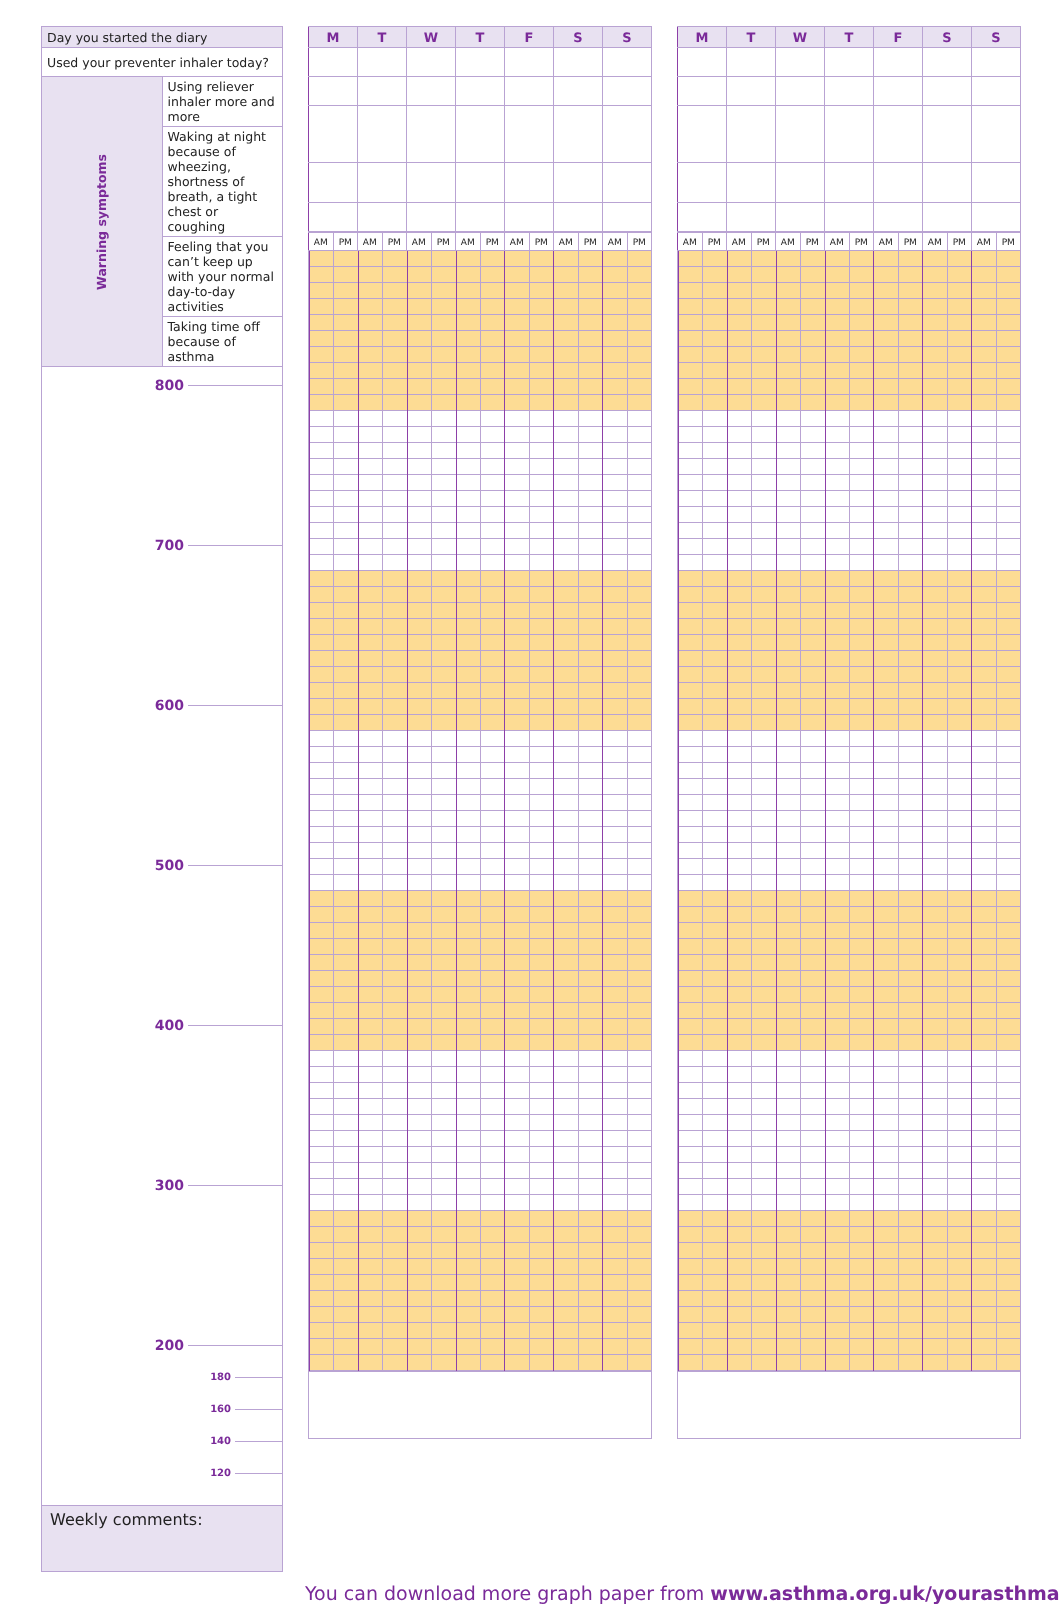| Day you started the diary | |
| Used your preventer inhaler today? | |
| Warning symptoms | Using reliever inhaler more and more |
| | Waking at night because of wheezing, shortness of breath, a tight chest or coughing |
| | Feeling that you can’t keep up with your normal day-to-day activities |
| | Taking time off because of asthma |
800
700
600
500
400
300
200
180
160
140
120
Weekly comments:
| M | T | W | T | F | S | S |
| --- | --- | --- | --- | --- | --- | --- |
| AM | PM | AM | PM | AM | PM | AM | PM | AM | PM | AM | PM | AM | PM |
| M | T | W | T | F | S | S |
| --- | --- | --- | --- | --- | --- | --- |
| AM | PM | AM | PM | AM | PM | AM | PM | AM | PM | AM | PM | AM | PM |
You can download more graph paper from www.asthma.org.uk/yourasthma